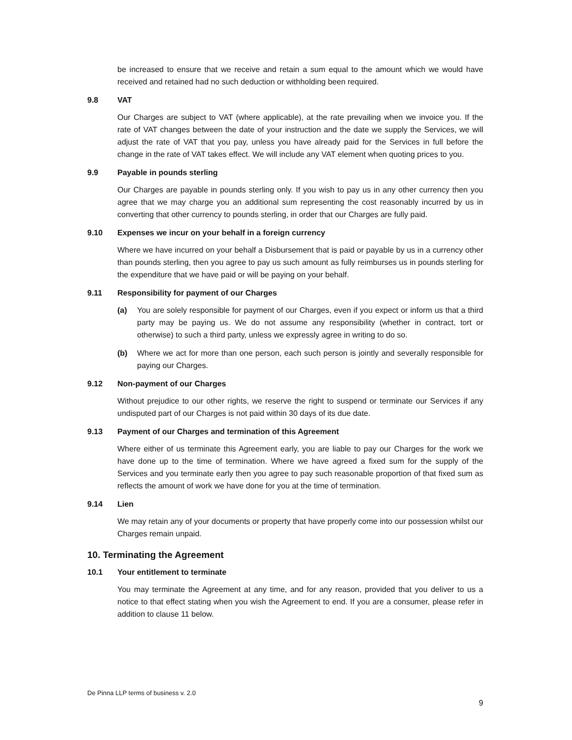be increased to ensure that we receive and retain a sum equal to the amount which we would have received and retained had no such deduction or withholding been required.
9.8 VAT
Our Charges are subject to VAT (where applicable), at the rate prevailing when we invoice you. If the rate of VAT changes between the date of your instruction and the date we supply the Services, we will adjust the rate of VAT that you pay, unless you have already paid for the Services in full before the change in the rate of VAT takes effect. We will include any VAT element when quoting prices to you.
9.9 Payable in pounds sterling
Our Charges are payable in pounds sterling only. If you wish to pay us in any other currency then you agree that we may charge you an additional sum representing the cost reasonably incurred by us in converting that other currency to pounds sterling, in order that our Charges are fully paid.
9.10 Expenses we incur on your behalf in a foreign currency
Where we have incurred on your behalf a Disbursement that is paid or payable by us in a currency other than pounds sterling, then you agree to pay us such amount as fully reimburses us in pounds sterling for the expenditure that we have paid or will be paying on your behalf.
9.11 Responsibility for payment of our Charges
(a) You are solely responsible for payment of our Charges, even if you expect or inform us that a third party may be paying us. We do not assume any responsibility (whether in contract, tort or otherwise) to such a third party, unless we expressly agree in writing to do so.
(b) Where we act for more than one person, each such person is jointly and severally responsible for paying our Charges.
9.12 Non-payment of our Charges
Without prejudice to our other rights, we reserve the right to suspend or terminate our Services if any undisputed part of our Charges is not paid within 30 days of its due date.
9.13 Payment of our Charges and termination of this Agreement
Where either of us terminate this Agreement early, you are liable to pay our Charges for the work we have done up to the time of termination. Where we have agreed a fixed sum for the supply of the Services and you terminate early then you agree to pay such reasonable proportion of that fixed sum as reflects the amount of work we have done for you at the time of termination.
9.14 Lien
We may retain any of your documents or property that have properly come into our possession whilst our Charges remain unpaid.
10. Terminating the Agreement
10.1 Your entitlement to terminate
You may terminate the Agreement at any time, and for any reason, provided that you deliver to us a notice to that effect stating when you wish the Agreement to end. If you are a consumer, please refer in addition to clause 11 below.
De Pinna LLP terms of business v. 2.0
9